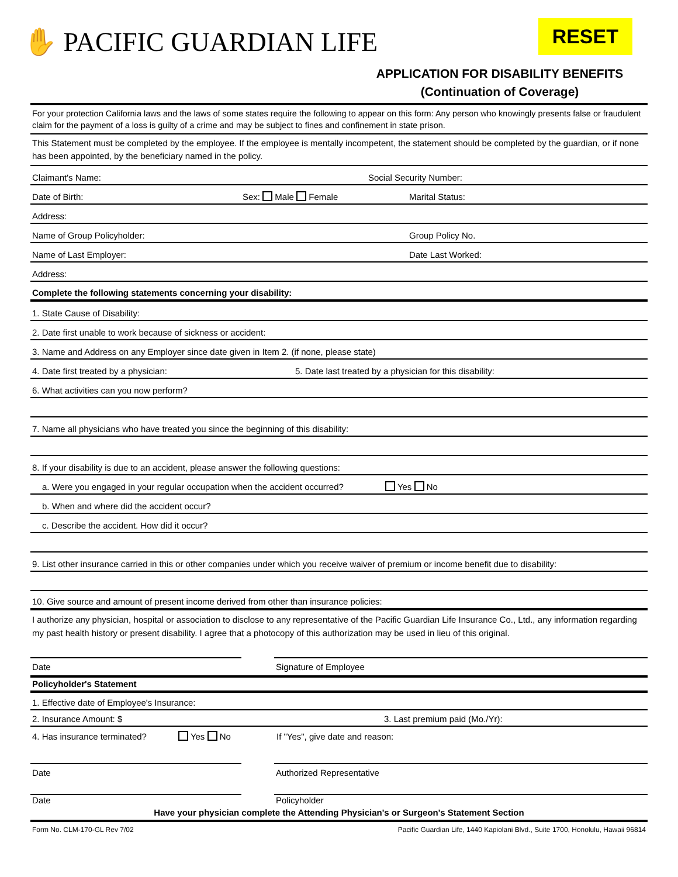✋ PACIFIC GUARDIAN LIFE RESET
APPLICATION FOR DISABILITY BENEFITS
(Continuation of Coverage)
For your protection California laws and the laws of some states require the following to appear on this form: Any person who knowingly presents false or fraudulent claim for the payment of a loss is guilty of a crime and may be subject to fines and confinement in state prison.
This Statement must be completed by the employee. If the employee is mentally incompetent, the statement should be completed by the guardian, or if none has been appointed, by the beneficiary named in the policy.
Claimant's Name: Social Security Number:
Date of Birth: Sex: Male Female Marital Status:
Address:
Name of Group Policyholder: Group Policy No.
Name of Last Employer: Date Last Worked:
Address:
Complete the following statements concerning your disability:
1. State Cause of Disability:
2. Date first unable to work because of sickness or accident:
3. Name and Address on any Employer since date given in Item 2. (if none, please state)
4. Date first treated by a physician: 5. Date last treated by a physician for this disability:
6. What activities can you now perform?
7. Name all physicians who have treated you since the beginning of this disability:
8. If your disability is due to an accident, please answer the following questions:
a. Were you engaged in your regular occupation when the accident occurred? Yes No
b. When and where did the accident occur?
c. Describe the accident. How did it occur?
9. List other insurance carried in this or other companies under which you receive waiver of premium or income benefit due to disability:
10. Give source and amount of present income derived from other than insurance policies:
I authorize any physician, hospital or association to disclose to any representative of the Pacific Guardian Life Insurance Co., Ltd., any information regarding my past health history or present disability. I agree that a photocopy of this authorization may be used in lieu of this original.
Date Signature of Employee
Policyholder's Statement
1. Effective date of Employee's Insurance:
2. Insurance Amount: $ 3. Last premium paid (Mo./Yr):
4. Has insurance terminated? Yes No If "Yes", give date and reason:
Date Authorized Representative
Date Policyholder
Have your physician complete the Attending Physician's or Surgeon's Statement Section
Form No. CLM-170-GL Rev 7/02 Pacific Guardian Life, 1440 Kapiolani Blvd., Suite 1700, Honolulu, Hawaii 96814